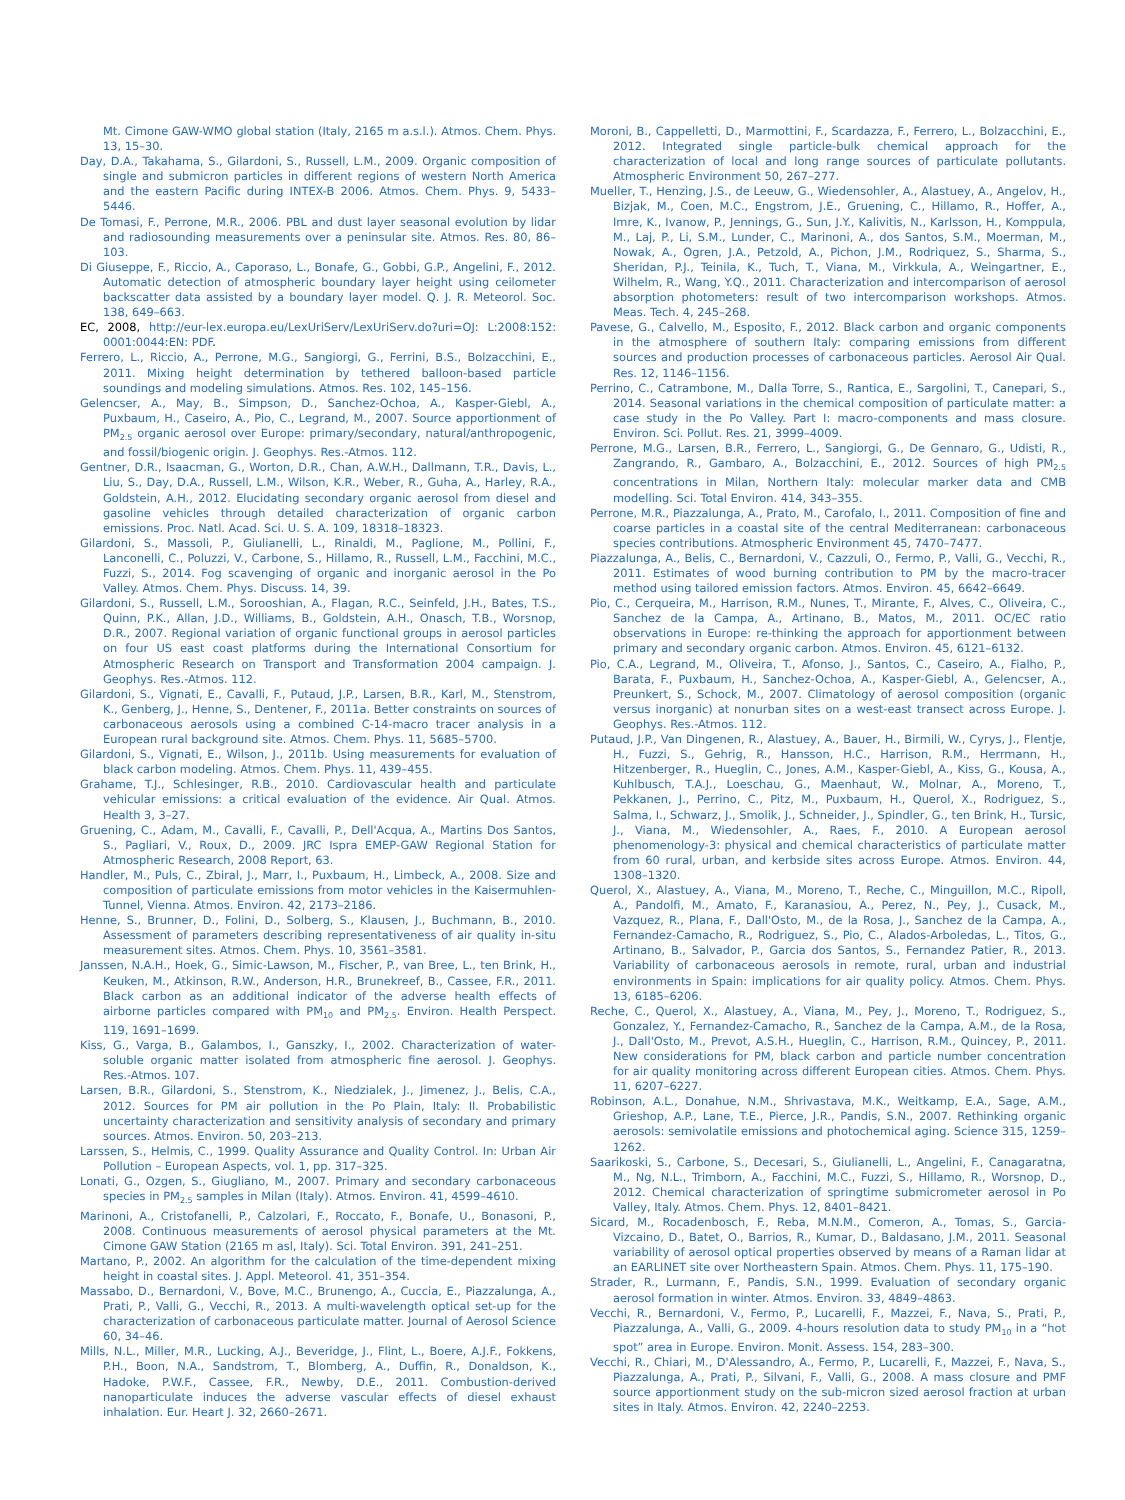Mt. Cimone GAW-WMO global station (Italy, 2165 m a.s.l.). Atmos. Chem. Phys. 13, 15–30.
Day, D.A., Takahama, S., Gilardoni, S., Russell, L.M., 2009. Organic composition of single and submicron particles in different regions of western North America and the eastern Pacific during INTEX-B 2006. Atmos. Chem. Phys. 9, 5433–5446.
De Tomasi, F., Perrone, M.R., 2006. PBL and dust layer seasonal evolution by lidar and radiosounding measurements over a peninsular site. Atmos. Res. 80, 86–103.
Di Giuseppe, F., Riccio, A., Caporaso, L., Bonafe, G., Gobbi, G.P., Angelini, F., 2012. Automatic detection of atmospheric boundary layer height using ceilometer backscatter data assisted by a boundary layer model. Q. J. R. Meteorol. Soc. 138, 649–663.
EC, 2008, http://eur-lex.europa.eu/LexUriServ/LexUriServ.do?uri=OJ: L:2008:152: 0001:0044:EN: PDF.
Ferrero, L., Riccio, A., Perrone, M.G., Sangiorgi, G., Ferrini, B.S., Bolzacchini, E., 2011. Mixing height determination by tethered balloon-based particle soundings and modeling simulations. Atmos. Res. 102, 145–156.
Gelencser, A., May, B., Simpson, D., Sanchez-Ochoa, A., Kasper-Giebl, A., Puxbaum, H., Caseiro, A., Pio, C., Legrand, M., 2007. Source apportionment of PM<sub>2.5</sub> organic aerosol over Europe: primary/secondary, natural/anthropogenic, and fossil/biogenic origin. J. Geophys. Res.-Atmos. 112.
Gentner, D.R., Isaacman, G., Worton, D.R., Chan, A.W.H., Dallmann, T.R., Davis, L., Liu, S., Day, D.A., Russell, L.M., Wilson, K.R., Weber, R., Guha, A., Harley, R.A., Goldstein, A.H., 2012. Elucidating secondary organic aerosol from diesel and gasoline vehicles through detailed characterization of organic carbon emissions. Proc. Natl. Acad. Sci. U. S. A. 109, 18318–18323.
Gilardoni, S., Massoli, P., Giulianelli, L., Rinaldi, M., Paglione, M., Pollini, F., Lanconelli, C., Poluzzi, V., Carbone, S., Hillamo, R., Russell, L.M., Facchini, M.C., Fuzzi, S., 2014. Fog scavenging of organic and inorganic aerosol in the Po Valley. Atmos. Chem. Phys. Discuss. 14, 39.
Gilardoni, S., Russell, L.M., Sorooshian, A., Flagan, R.C., Seinfeld, J.H., Bates, T.S., Quinn, P.K., Allan, J.D., Williams, B., Goldstein, A.H., Onasch, T.B., Worsnop, D.R., 2007. Regional variation of organic functional groups in aerosol particles on four US east coast platforms during the International Consortium for Atmospheric Research on Transport and Transformation 2004 campaign. J. Geophys. Res.-Atmos. 112.
Gilardoni, S., Vignati, E., Cavalli, F., Putaud, J.P., Larsen, B.R., Karl, M., Stenstrom, K., Genberg, J., Henne, S., Dentener, F., 2011a. Better constraints on sources of carbonaceous aerosols using a combined C-14-macro tracer analysis in a European rural background site. Atmos. Chem. Phys. 11, 5685–5700.
Gilardoni, S., Vignati, E., Wilson, J., 2011b. Using measurements for evaluation of black carbon modeling. Atmos. Chem. Phys. 11, 439–455.
Grahame, T.J., Schlesinger, R.B., 2010. Cardiovascular health and particulate vehicular emissions: a critical evaluation of the evidence. Air Qual. Atmos. Health 3, 3–27.
Gruening, C., Adam, M., Cavalli, F., Cavalli, P., Dell'Acqua, A., Martins Dos Santos, S., Pagliari, V., Roux, D., 2009. JRC Ispra EMEP-GAW Regional Station for Atmospheric Research, 2008 Report, 63.
Handler, M., Puls, C., Zbiral, J., Marr, I., Puxbaum, H., Limbeck, A., 2008. Size and composition of particulate emissions from motor vehicles in the Kaisermuhlen-Tunnel, Vienna. Atmos. Environ. 42, 2173–2186.
Henne, S., Brunner, D., Folini, D., Solberg, S., Klausen, J., Buchmann, B., 2010. Assessment of parameters describing representativeness of air quality in-situ measurement sites. Atmos. Chem. Phys. 10, 3561–3581.
Janssen, N.A.H., Hoek, G., Simic-Lawson, M., Fischer, P., van Bree, L., ten Brink, H., Keuken, M., Atkinson, R.W., Anderson, H.R., Brunekreef, B., Cassee, F.R., 2011. Black carbon as an additional indicator of the adverse health effects of airborne particles compared with PM<sub>10</sub> and PM<sub>2.5</sub>. Environ. Health Perspect. 119, 1691–1699.
Kiss, G., Varga, B., Galambos, I., Ganszky, I., 2002. Characterization of water-soluble organic matter isolated from atmospheric fine aerosol. J. Geophys. Res.-Atmos. 107.
Larsen, B.R., Gilardoni, S., Stenstrom, K., Niedzialek, J., Jimenez, J., Belis, C.A., 2012. Sources for PM air pollution in the Po Plain, Italy: II. Probabilistic uncertainty characterization and sensitivity analysis of secondary and primary sources. Atmos. Environ. 50, 203–213.
Larssen, S., Helmis, C., 1999. Quality Assurance and Quality Control. In: Urban Air Pollution – European Aspects, vol. 1, pp. 317–325.
Lonati, G., Ozgen, S., Giugliano, M., 2007. Primary and secondary carbonaceous species in PM<sub>2.5</sub> samples in Milan (Italy). Atmos. Environ. 41, 4599–4610.
Marinoni, A., Cristofanelli, P., Calzolari, F., Roccato, F., Bonafe, U., Bonasoni, P., 2008. Continuous measurements of aerosol physical parameters at the Mt. Cimone GAW Station (2165 m asl, Italy). Sci. Total Environ. 391, 241–251.
Martano, P., 2002. An algorithm for the calculation of the time-dependent mixing height in coastal sites. J. Appl. Meteorol. 41, 351–354.
Massabo, D., Bernardoni, V., Bove, M.C., Brunengo, A., Cuccia, E., Piazzalunga, A., Prati, P., Valli, G., Vecchi, R., 2013. A multi-wavelength optical set-up for the characterization of carbonaceous particulate matter. Journal of Aerosol Science 60, 34–46.
Mills, N.L., Miller, M.R., Lucking, A.J., Beveridge, J., Flint, L., Boere, A.J.F., Fokkens, P.H., Boon, N.A., Sandstrom, T., Blomberg, A., Duffin, R., Donaldson, K., Hadoke, P.W.F., Cassee, F.R., Newby, D.E., 2011. Combustion-derived nanoparticulate induces the adverse vascular effects of diesel exhaust inhalation. Eur. Heart J. 32, 2660–2671.
Moroni, B., Cappelletti, D., Marmottini, F., Scardazza, F., Ferrero, L., Bolzacchini, E., 2012. Integrated single particle-bulk chemical approach for the characterization of local and long range sources of particulate pollutants. Atmospheric Environment 50, 267–277.
Mueller, T., Henzing, J.S., de Leeuw, G., Wiedensohler, A., Alastuey, A., Angelov, H., Bizjak, M., Coen, M.C., Engstrom, J.E., Gruening, C., Hillamo, R., Hoffer, A., Imre, K., Ivanow, P., Jennings, G., Sun, J.Y., Kalivitis, N., Karlsson, H., Komppula, M., Laj, P., Li, S.M., Lunder, C., Marinoni, A., dos Santos, S.M., Moerman, M., Nowak, A., Ogren, J.A., Petzold, A., Pichon, J.M., Rodriquez, S., Sharma, S., Sheridan, P.J., Teinila, K., Tuch, T., Viana, M., Virkkula, A., Weingartner, E., Wilhelm, R., Wang, Y.Q., 2011. Characterization and intercomparison of aerosol absorption photometers: result of two intercomparison workshops. Atmos. Meas. Tech. 4, 245–268.
Pavese, G., Calvello, M., Esposito, F., 2012. Black carbon and organic components in the atmosphere of southern Italy: comparing emissions from different sources and production processes of carbonaceous particles. Aerosol Air Qual. Res. 12, 1146–1156.
Perrino, C., Catrambone, M., Dalla Torre, S., Rantica, E., Sargolini, T., Canepari, S., 2014. Seasonal variations in the chemical composition of particulate matter: a case study in the Po Valley. Part I: macro-components and mass closure. Environ. Sci. Pollut. Res. 21, 3999–4009.
Perrone, M.G., Larsen, B.R., Ferrero, L., Sangiorgi, G., De Gennaro, G., Udisti, R., Zangrando, R., Gambaro, A., Bolzacchini, E., 2012. Sources of high PM<sub>2.5</sub> concentrations in Milan, Northern Italy: molecular marker data and CMB modelling. Sci. Total Environ. 414, 343–355.
Perrone, M.R., Piazzalunga, A., Prato, M., Carofalo, I., 2011. Composition of fine and coarse particles in a coastal site of the central Mediterranean: carbonaceous species contributions. Atmospheric Environment 45, 7470–7477.
Piazzalunga, A., Belis, C., Bernardoni, V., Cazzuli, O., Fermo, P., Valli, G., Vecchi, R., 2011. Estimates of wood burning contribution to PM by the macro-tracer method using tailored emission factors. Atmos. Environ. 45, 6642–6649.
Pio, C., Cerqueira, M., Harrison, R.M., Nunes, T., Mirante, F., Alves, C., Oliveira, C., Sanchez de la Campa, A., Artinano, B., Matos, M., 2011. OC/EC ratio observations in Europe: re-thinking the approach for apportionment between primary and secondary organic carbon. Atmos. Environ. 45, 6121–6132.
Pio, C.A., Legrand, M., Oliveira, T., Afonso, J., Santos, C., Caseiro, A., Fialho, P., Barata, F., Puxbaum, H., Sanchez-Ochoa, A., Kasper-Giebl, A., Gelencser, A., Preunkert, S., Schock, M., 2007. Climatology of aerosol composition (organic versus inorganic) at nonurban sites on a west-east transect across Europe. J. Geophys. Res.-Atmos. 112.
Putaud, J.P., Van Dingenen, R., Alastuey, A., Bauer, H., Birmili, W., Cyrys, J., Flentje, H., Fuzzi, S., Gehrig, R., Hansson, H.C., Harrison, R.M., Herrmann, H., Hitzenberger, R., Hueglin, C., Jones, A.M., Kasper-Giebl, A., Kiss, G., Kousa, A., Kuhlbusch, T.A.J., Loeschau, G., Maenhaut, W., Molnar, A., Moreno, T., Pekkanen, J., Perrino, C., Pitz, M., Puxbaum, H., Querol, X., Rodriguez, S., Salma, I., Schwarz, J., Smolik, J., Schneider, J., Spindler, G., ten Brink, H., Tursic, J., Viana, M., Wiedensohler, A., Raes, F., 2010. A European aerosol phenomenology-3: physical and chemical characteristics of particulate matter from 60 rural, urban, and kerbside sites across Europe. Atmos. Environ. 44, 1308–1320.
Querol, X., Alastuey, A., Viana, M., Moreno, T., Reche, C., Minguillon, M.C., Ripoll, A., Pandolfi, M., Amato, F., Karanasiou, A., Perez, N., Pey, J., Cusack, M., Vazquez, R., Plana, F., Dall'Osto, M., de la Rosa, J., Sanchez de la Campa, A., Fernandez-Camacho, R., Rodriguez, S., Pio, C., Alados-Arboledas, L., Titos, G., Artinano, B., Salvador, P., Garcia dos Santos, S., Fernandez Patier, R., 2013. Variability of carbonaceous aerosols in remote, rural, urban and industrial environments in Spain: implications for air quality policy. Atmos. Chem. Phys. 13, 6185–6206.
Reche, C., Querol, X., Alastuey, A., Viana, M., Pey, J., Moreno, T., Rodriguez, S., Gonzalez, Y., Fernandez-Camacho, R., Sanchez de la Campa, A.M., de la Rosa, J., Dall'Osto, M., Prevot, A.S.H., Hueglin, C., Harrison, R.M., Quincey, P., 2011. New considerations for PM, black carbon and particle number concentration for air quality monitoring across different European cities. Atmos. Chem. Phys. 11, 6207–6227.
Robinson, A.L., Donahue, N.M., Shrivastava, M.K., Weitkamp, E.A., Sage, A.M., Grieshop, A.P., Lane, T.E., Pierce, J.R., Pandis, S.N., 2007. Rethinking organic aerosols: semivolatile emissions and photochemical aging. Science 315, 1259–1262.
Saarikoski, S., Carbone, S., Decesari, S., Giulianelli, L., Angelini, F., Canagaratna, M., Ng, N.L., Trimborn, A., Facchini, M.C., Fuzzi, S., Hillamo, R., Worsnop, D., 2012. Chemical characterization of springtime submicrometer aerosol in Po Valley, Italy. Atmos. Chem. Phys. 12, 8401–8421.
Sicard, M., Rocadenbosch, F., Reba, M.N.M., Comeron, A., Tomas, S., Garcia-Vizcaino, D., Batet, O., Barrios, R., Kumar, D., Baldasano, J.M., 2011. Seasonal variability of aerosol optical properties observed by means of a Raman lidar at an EARLINET site over Northeastern Spain. Atmos. Chem. Phys. 11, 175–190.
Strader, R., Lurmann, F., Pandis, S.N., 1999. Evaluation of secondary organic aerosol formation in winter. Atmos. Environ. 33, 4849–4863.
Vecchi, R., Bernardoni, V., Fermo, P., Lucarelli, F., Mazzei, F., Nava, S., Prati, P., Piazzalunga, A., Valli, G., 2009. 4-hours resolution data to study PM<sub>10</sub> in a “hot spot” area in Europe. Environ. Monit. Assess. 154, 283–300.
Vecchi, R., Chiari, M., D'Alessandro, A., Fermo, P., Lucarelli, F., Mazzei, F., Nava, S., Piazzalunga, A., Prati, P., Silvani, F., Valli, G., 2008. A mass closure and PMF source apportionment study on the sub-micron sized aerosol fraction at urban sites in Italy. Atmos. Environ. 42, 2240–2253.